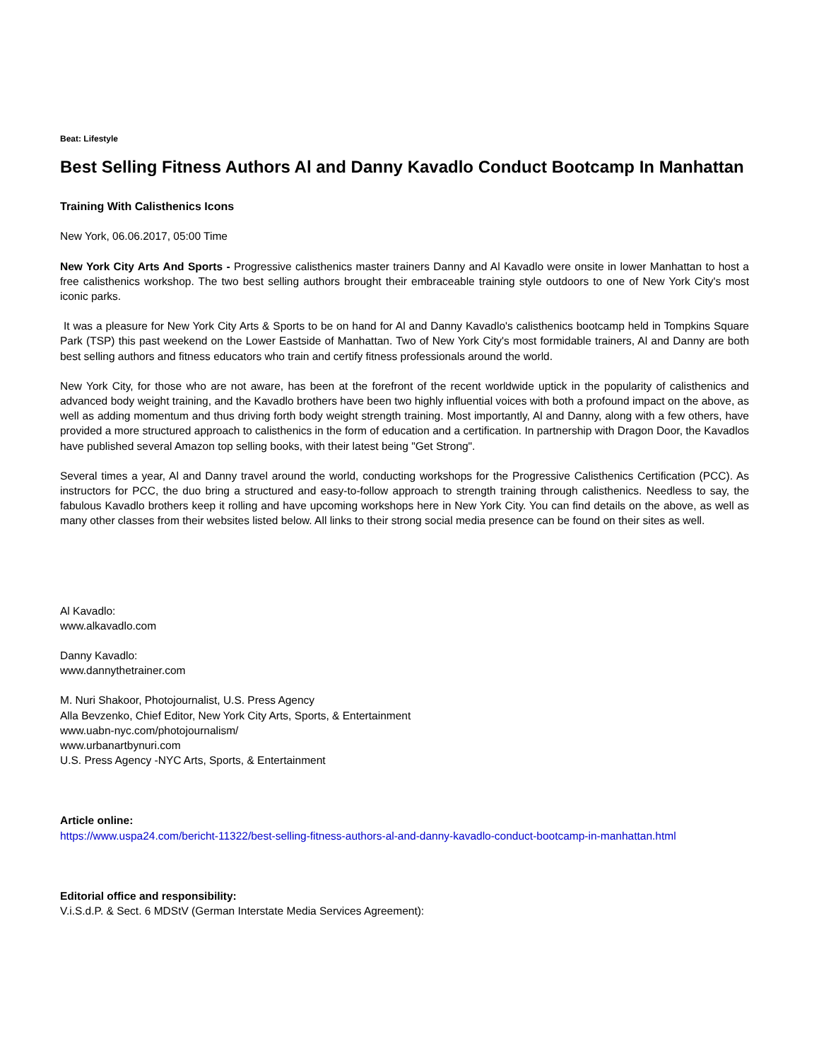Beat: Lifestyle
Best Selling Fitness Authors Al and Danny Kavadlo Conduct Bootcamp In Manhattan
Training With Calisthenics Icons
New York, 06.06.2017, 05:00 Time
New York City Arts And Sports - Progressive calisthenics master trainers Danny and Al Kavadlo were onsite in lower Manhattan to host a free calisthenics workshop. The two best selling authors brought their embraceable training style outdoors to one of New York City's most iconic parks.
It was a pleasure for New York City Arts & Sports to be on hand for Al and Danny Kavadlo's calisthenics bootcamp held in Tompkins Square Park (TSP) this past weekend on the Lower Eastside of Manhattan. Two of New York City's most formidable trainers, Al and Danny are both best selling authors and fitness educators who train and certify fitness professionals around the world.
New York City, for those who are not aware, has been at the forefront of the recent worldwide uptick in the popularity of calisthenics and advanced body weight training, and the Kavadlo brothers have been two highly influential voices with both a profound impact on the above, as well as adding momentum and thus driving forth body weight strength training. Most importantly, Al and Danny, along with a few others, have provided a more structured approach to calisthenics in the form of education and a certification. In partnership with Dragon Door, the Kavadlos have published several Amazon top selling books, with their latest being "Get Strong".
Several times a year, Al and Danny travel around the world, conducting workshops for the Progressive Calisthenics Certification (PCC). As instructors for PCC, the duo bring a structured and easy-to-follow approach to strength training through calisthenics. Needless to say, the fabulous Kavadlo brothers keep it rolling and have upcoming workshops here in New York City. You can find details on the above, as well as many other classes from their websites listed below. All links to their strong social media presence can be found on their sites as well.
Al Kavadlo:
www.alkavadlo.com
Danny Kavadlo:
www.dannythetrainer.com
M. Nuri Shakoor, Photojournalist, U.S. Press Agency
Alla Bevzenko, Chief Editor, New York City Arts, Sports, & Entertainment
www.uabn-nyc.com/photojournalism/
www.urbanartbynuri.com
U.S. Press Agency -NYC Arts, Sports, & Entertainment
Article online:
https://www.uspa24.com/bericht-11322/best-selling-fitness-authors-al-and-danny-kavadlo-conduct-bootcamp-in-manhattan.html
Editorial office and responsibility:
V.i.S.d.P. & Sect. 6 MDStV (German Interstate Media Services Agreement):